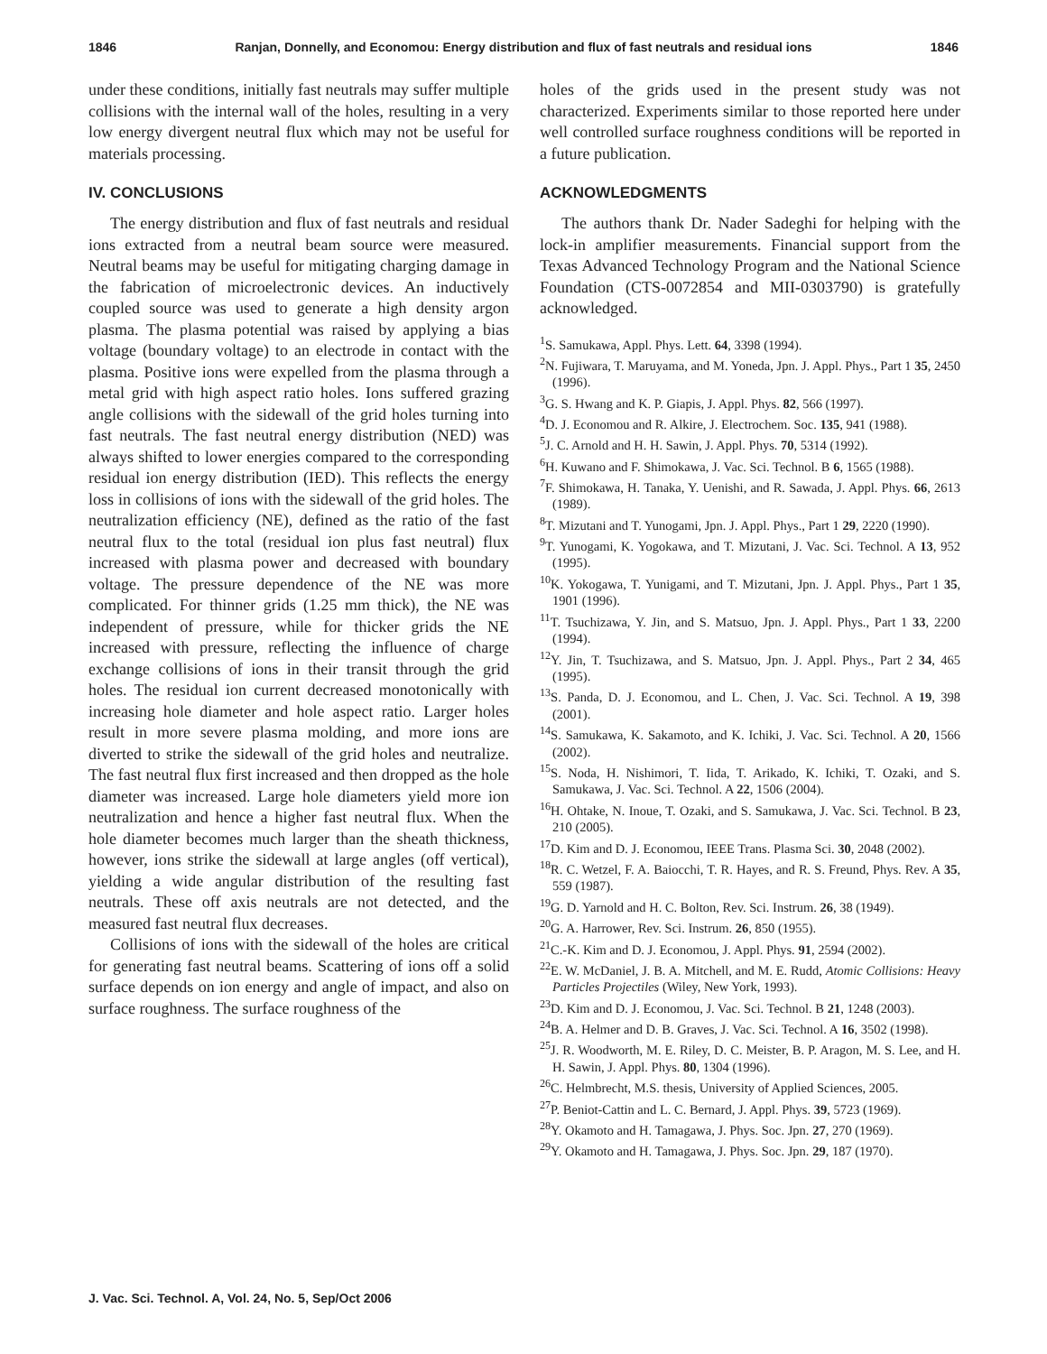1846 Ranjan, Donnelly, and Economou: Energy distribution and flux of fast neutrals and residual ions 1846
under these conditions, initially fast neutrals may suffer multiple collisions with the internal wall of the holes, resulting in a very low energy divergent neutral flux which may not be useful for materials processing.
IV. CONCLUSIONS
The energy distribution and flux of fast neutrals and residual ions extracted from a neutral beam source were measured. Neutral beams may be useful for mitigating charging damage in the fabrication of microelectronic devices. An inductively coupled source was used to generate a high density argon plasma. The plasma potential was raised by applying a bias voltage (boundary voltage) to an electrode in contact with the plasma. Positive ions were expelled from the plasma through a metal grid with high aspect ratio holes. Ions suffered grazing angle collisions with the sidewall of the grid holes turning into fast neutrals. The fast neutral energy distribution (NED) was always shifted to lower energies compared to the corresponding residual ion energy distribution (IED). This reflects the energy loss in collisions of ions with the sidewall of the grid holes. The neutralization efficiency (NE), defined as the ratio of the fast neutral flux to the total (residual ion plus fast neutral) flux increased with plasma power and decreased with boundary voltage. The pressure dependence of the NE was more complicated. For thinner grids (1.25 mm thick), the NE was independent of pressure, while for thicker grids the NE increased with pressure, reflecting the influence of charge exchange collisions of ions in their transit through the grid holes. The residual ion current decreased monotonically with increasing hole diameter and hole aspect ratio. Larger holes result in more severe plasma molding, and more ions are diverted to strike the sidewall of the grid holes and neutralize. The fast neutral flux first increased and then dropped as the hole diameter was increased. Large hole diameters yield more ion neutralization and hence a higher fast neutral flux. When the hole diameter becomes much larger than the sheath thickness, however, ions strike the sidewall at large angles (off vertical), yielding a wide angular distribution of the resulting fast neutrals. These off axis neutrals are not detected, and the measured fast neutral flux decreases.
Collisions of ions with the sidewall of the holes are critical for generating fast neutral beams. Scattering of ions off a solid surface depends on ion energy and angle of impact, and also on surface roughness. The surface roughness of the
holes of the grids used in the present study was not characterized. Experiments similar to those reported here under well controlled surface roughness conditions will be reported in a future publication.
ACKNOWLEDGMENTS
The authors thank Dr. Nader Sadeghi for helping with the lock-in amplifier measurements. Financial support from the Texas Advanced Technology Program and the National Science Foundation (CTS-0072854 and MII-0303790) is gratefully acknowledged.
<sup>1</sup> S. Samukawa, Appl. Phys. Lett. 64, 3398 (1994).
<sup>2</sup> N. Fujiwara, T. Maruyama, and M. Yoneda, Jpn. J. Appl. Phys., Part 1 35, 2450 (1996).
<sup>3</sup> G. S. Hwang and K. P. Giapis, J. Appl. Phys. 82, 566 (1997).
<sup>4</sup> D. J. Economou and R. Alkire, J. Electrochem. Soc. 135, 941 (1988).
<sup>5</sup> J. C. Arnold and H. H. Sawin, J. Appl. Phys. 70, 5314 (1992).
<sup>6</sup>H. Kuwano and F. Shimokawa, J. Vac. Sci. Technol. B 6, 1565 (1988).
<sup>7</sup> F. Shimokawa, H. Tanaka, Y. Uenishi, and R. Sawada, J. Appl. Phys. 66, 2613 (1989).
<sup>8</sup> T. Mizutani and T. Yunogami, Jpn. J. Appl. Phys., Part 1 29, 2220 (1990).
<sup>9</sup> T. Yunogami, K. Yogokawa, and T. Mizutani, J. Vac. Sci. Technol. A 13, 952 (1995).
<sup>10</sup> K. Yokogawa, T. Yunigami, and T. Mizutani, Jpn. J. Appl. Phys., Part 1 35, 1901 (1996).
<sup>11</sup> T. Tsuchizawa, Y. Jin, and S. Matsuo, Jpn. J. Appl. Phys., Part 1 33, 2200 (1994).
<sup>12</sup> Y. Jin, T. Tsuchizawa, and S. Matsuo, Jpn. J. Appl. Phys., Part 2 34, 465 (1995).
<sup>13</sup> S. Panda, D. J. Economou, and L. Chen, J. Vac. Sci. Technol. A 19, 398 (2001).
<sup>14</sup> S. Samukawa, K. Sakamoto, and K. Ichiki, J. Vac. Sci. Technol. A 20, 1566 (2002).
<sup>15</sup> S. Noda, H. Nishimori, T. Iida, T. Arikado, K. Ichiki, T. Ozaki, and S. Samukawa, J. Vac. Sci. Technol. A 22, 1506 (2004).
<sup>16</sup>H. Ohtake, N. Inoue, T. Ozaki, and S. Samukawa, J. Vac. Sci. Technol. B 23, 210 (2005).
<sup>17</sup> D. Kim and D. J. Economou, IEEE Trans. Plasma Sci. 30, 2048 (2002).
<sup>18</sup> R. C. Wetzel, F. A. Baiocchi, T. R. Hayes, and R. S. Freund, Phys. Rev. A 35, 559 (1987).
<sup>19</sup> G. D. Yarnold and H. C. Bolton, Rev. Sci. Instrum. 26, 38 (1949).
<sup>20</sup> G. A. Harrower, Rev. Sci. Instrum. 26, 850 (1955).
<sup>21</sup>C.-K. Kim and D. J. Economou, J. Appl. Phys. 91, 2594 (2002).
<sup>22</sup> E. W. McDaniel, J. B. A. Mitchell, and M. E. Rudd, Atomic Collisions: Heavy Particles Projectiles (Wiley, New York, 1993).
<sup>23</sup> D. Kim and D. J. Economou, J. Vac. Sci. Technol. B 21, 1248 (2003).
<sup>24</sup>B. A. Helmer and D. B. Graves, J. Vac. Sci. Technol. A 16, 3502 (1998).
<sup>25</sup> J. R. Woodworth, M. E. Riley, D. C. Meister, B. P. Aragon, M. S. Lee, and H. H. Sawin, J. Appl. Phys. 80, 1304 (1996).
<sup>26</sup>C. Helmbrecht, M.S. thesis, University of Applied Sciences, 2005.
<sup>27</sup>P. Beniot-Cattin and L. C. Bernard, J. Appl. Phys. 39, 5723 (1969).
<sup>28</sup> Y. Okamoto and H. Tamagawa, J. Phys. Soc. Jpn. 27, 270 (1969).
<sup>29</sup> Y. Okamoto and H. Tamagawa, J. Phys. Soc. Jpn. 29, 187 (1970).
J. Vac. Sci. Technol. A, Vol. 24, No. 5, Sep/Oct 2006